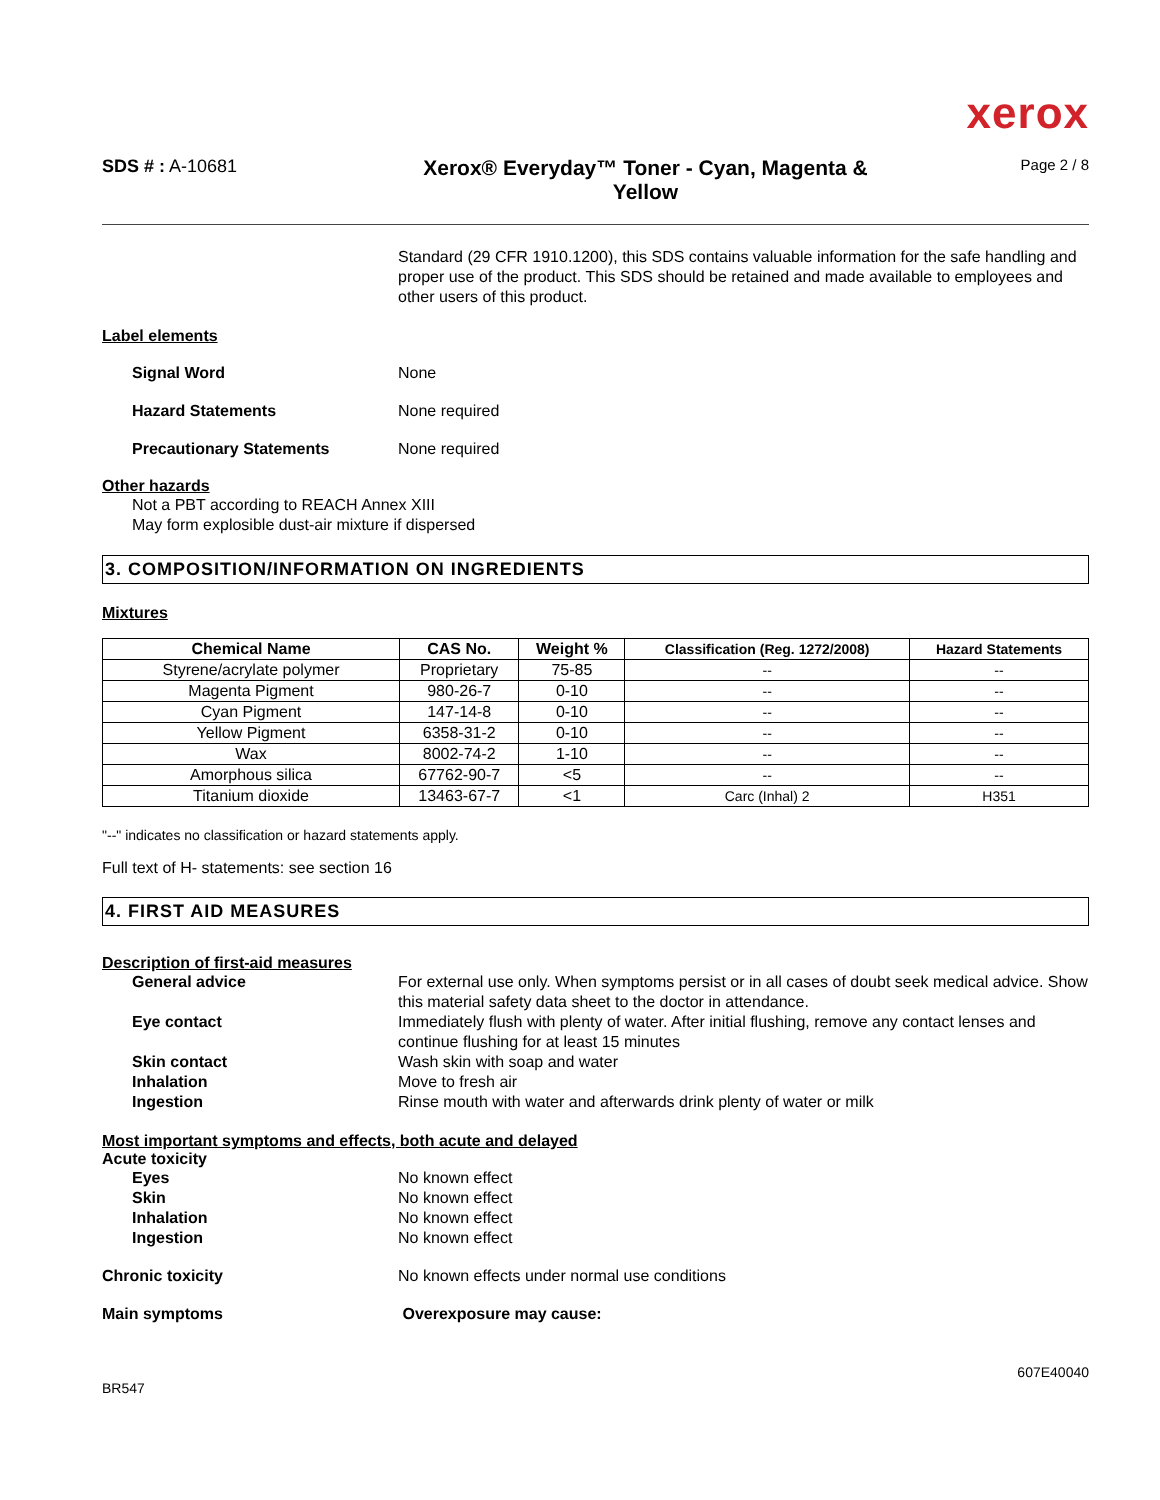xerox
SDS # : A-10681
Xerox® Everyday™ Toner - Cyan, Magenta &
Yellow
Page 2 / 8
Standard (29 CFR 1910.1200), this SDS contains valuable information for the safe handling and proper use of the product. This SDS should be retained and made available to employees and other users of this product.
Label elements
Signal Word None
Hazard Statements None required
Precautionary Statements None required
Other hazards
Not a PBT according to REACH Annex XIII
May form explosible dust-air mixture if dispersed
3. COMPOSITION/INFORMATION ON INGREDIENTS
Mixtures
| Chemical Name | CAS No. | Weight % | Classification (Reg. 1272/2008) | Hazard Statements |
| --- | --- | --- | --- | --- |
| Styrene/acrylate polymer | Proprietary | 75-85 | -- | -- |
| Magenta Pigment | 980-26-7 | 0-10 | -- | -- |
| Cyan Pigment | 147-14-8 | 0-10 | -- | -- |
| Yellow Pigment | 6358-31-2 | 0-10 | -- | -- |
| Wax | 8002-74-2 | 1-10 | -- | -- |
| Amorphous silica | 67762-90-7 | <5 | -- | -- |
| Titanium dioxide | 13463-67-7 | <1 | Carc (Inhal) 2 | H351 |
"--" indicates no classification or hazard statements apply.
Full text of H- statements: see section 16
4. FIRST AID MEASURES
Description of first-aid measures
General advice For external use only. When symptoms persist or in all cases of doubt seek medical advice. Show this material safety data sheet to the doctor in attendance.
Eye contact Immediately flush with plenty of water. After initial flushing, remove any contact lenses and continue flushing for at least 15 minutes
Skin contact Wash skin with soap and water
Inhalation Move to fresh air
Ingestion Rinse mouth with water and afterwards drink plenty of water or milk
Most important symptoms and effects, both acute and delayed
Acute toxicity
Eyes No known effect
Skin No known effect
Inhalation No known effect
Ingestion No known effect
Chronic toxicity No known effects under normal use conditions
Main symptoms Overexposure may cause:
607E40040
BR547